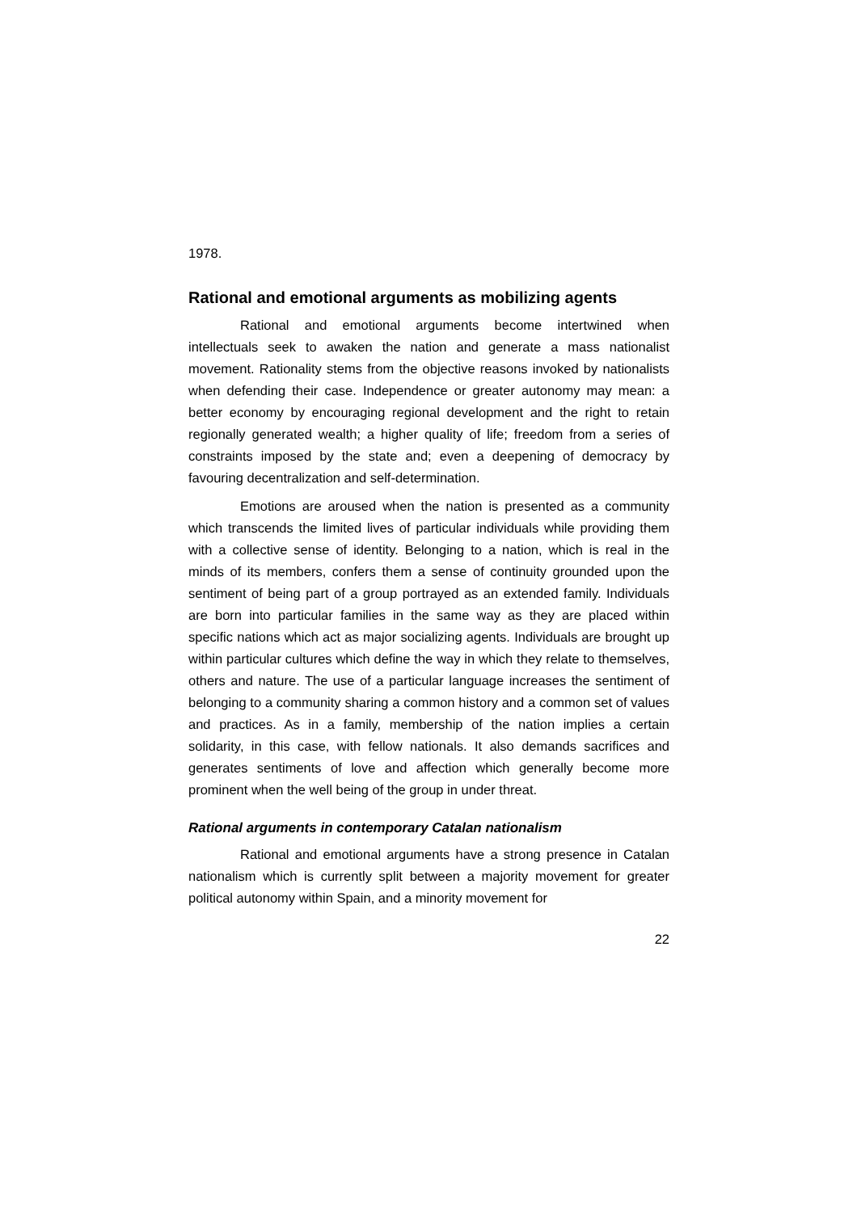1978.
Rational and emotional arguments as mobilizing agents
Rational and emotional arguments become intertwined when intellectuals seek to awaken the nation and generate a mass nationalist movement. Rationality stems from the objective reasons invoked by nationalists when defending their case. Independence or greater autonomy may mean: a better economy by encouraging regional development and the right to retain regionally generated wealth; a higher quality of life; freedom from a series of constraints imposed by the state and; even a deepening of democracy by favouring decentralization and self-determination.
Emotions are aroused when the nation is presented as a community which transcends the limited lives of particular individuals while providing them with a collective sense of identity. Belonging to a nation, which is real in the minds of its members, confers them a sense of continuity grounded upon the sentiment of being part of a group portrayed as an extended family. Individuals are born into particular families in the same way as they are placed within specific nations which act as major socializing agents. Individuals are brought up within particular cultures which define the way in which they relate to themselves, others and nature. The use of a particular language increases the sentiment of belonging to a community sharing a common history and a common set of values and practices. As in a family, membership of the nation implies a certain solidarity, in this case, with fellow nationals. It also demands sacrifices and generates sentiments of love and affection which generally become more prominent when the well being of the group in under threat.
Rational arguments in contemporary Catalan nationalism
Rational and emotional arguments have a strong presence in Catalan nationalism which is currently split between a majority movement for greater political autonomy within Spain, and a minority movement for
22